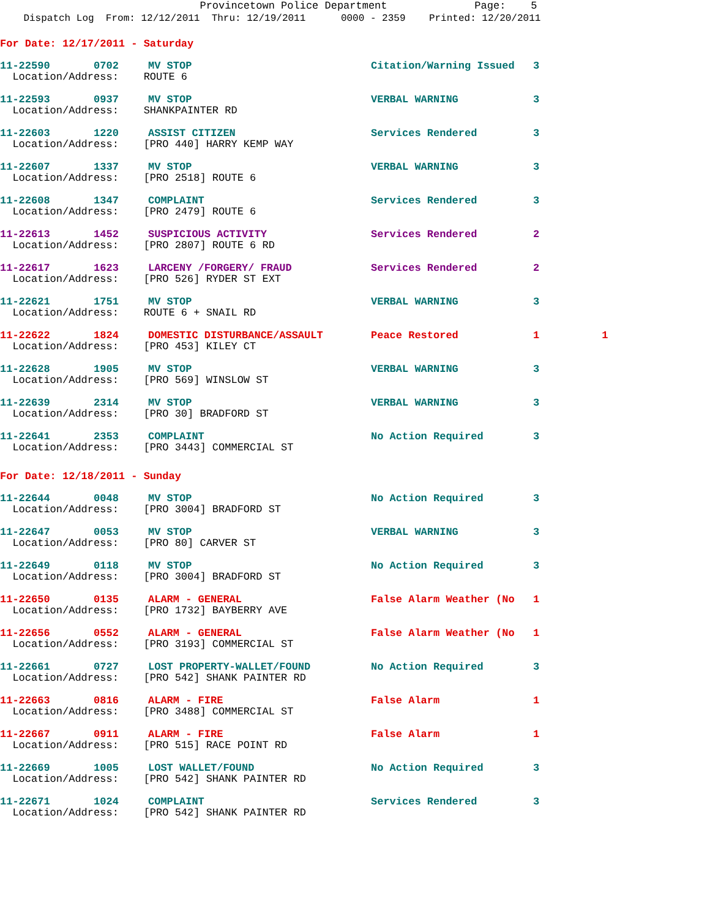Provincetown Police Department Page: 5
Dispatch Log From: 12/12/2011 Thru: 12/19/2011 0000 - 2359 Printed: 12/20/2011
For Date: 12/17/2011 - Saturday
| 11-22590 0702 | MV STOP | Citation/Warning Issued | 3 |
| Location/Address: ROUTE 6 | | | |
| 11-22593 0937 | MV STOP | VERBAL WARNING | 3 |
| Location/Address: SHANKPAINTER RD | | | |
| 11-22603 1220 | ASSIST CITIZEN | Services Rendered | 3 |
| Location/Address: [PRO 440] HARRY KEMP WAY | | | |
| 11-22607 1337 | MV STOP | VERBAL WARNING | 3 |
| Location/Address: [PRO 2518] ROUTE 6 | | | |
| 11-22608 1347 | COMPLAINT | Services Rendered | 3 |
| Location/Address: [PRO 2479] ROUTE 6 | | | |
| 11-22613 1452 | SUSPICIOUS ACTIVITY | Services Rendered | 2 |
| Location/Address: [PRO 2807] ROUTE 6 RD | | | |
| 11-22617 1623 | LARCENY /FORGERY/ FRAUD | Services Rendered | 2 |
| Location/Address: [PRO 526] RYDER ST EXT | | | |
| 11-22621 1751 | MV STOP | VERBAL WARNING | 3 |
| Location/Address: ROUTE 6 + SNAIL RD | | | |
| 11-22622 1824 | DOMESTIC DISTURBANCE/ASSAULT | Peace Restored | 1 1 |
| Location/Address: [PRO 453] KILEY CT | | | |
| 11-22628 1905 | MV STOP | VERBAL WARNING | 3 |
| Location/Address: [PRO 569] WINSLOW ST | | | |
| 11-22639 2314 | MV STOP | VERBAL WARNING | 3 |
| Location/Address: [PRO 30] BRADFORD ST | | | |
| 11-22641 2353 | COMPLAINT | No Action Required | 3 |
| Location/Address: [PRO 3443] COMMERCIAL ST | | | |
For Date: 12/18/2011 - Sunday
| 11-22644 0048 | MV STOP | No Action Required | 3 |
| Location/Address: [PRO 3004] BRADFORD ST | | | |
| 11-22647 0053 | MV STOP | VERBAL WARNING | 3 |
| Location/Address: [PRO 80] CARVER ST | | | |
| 11-22649 0118 | MV STOP | No Action Required | 3 |
| Location/Address: [PRO 3004] BRADFORD ST | | | |
| 11-22650 0135 | ALARM - GENERAL | False Alarm Weather (No | 1 |
| Location/Address: [PRO 1732] BAYBERRY AVE | | | |
| 11-22656 0552 | ALARM - GENERAL | False Alarm Weather (No | 1 |
| Location/Address: [PRO 3193] COMMERCIAL ST | | | |
| 11-22661 0727 | LOST PROPERTY-WALLET/FOUND | No Action Required | 3 |
| Location/Address: [PRO 542] SHANK PAINTER RD | | | |
| 11-22663 0816 | ALARM - FIRE | False Alarm | 1 |
| Location/Address: [PRO 3488] COMMERCIAL ST | | | |
| 11-22667 0911 | ALARM - FIRE | False Alarm | 1 |
| Location/Address: [PRO 515] RACE POINT RD | | | |
| 11-22669 1005 | LOST WALLET/FOUND | No Action Required | 3 |
| Location/Address: [PRO 542] SHANK PAINTER RD | | | |
| 11-22671 1024 | COMPLAINT | Services Rendered | 3 |
| Location/Address: [PRO 542] SHANK PAINTER RD | | | |